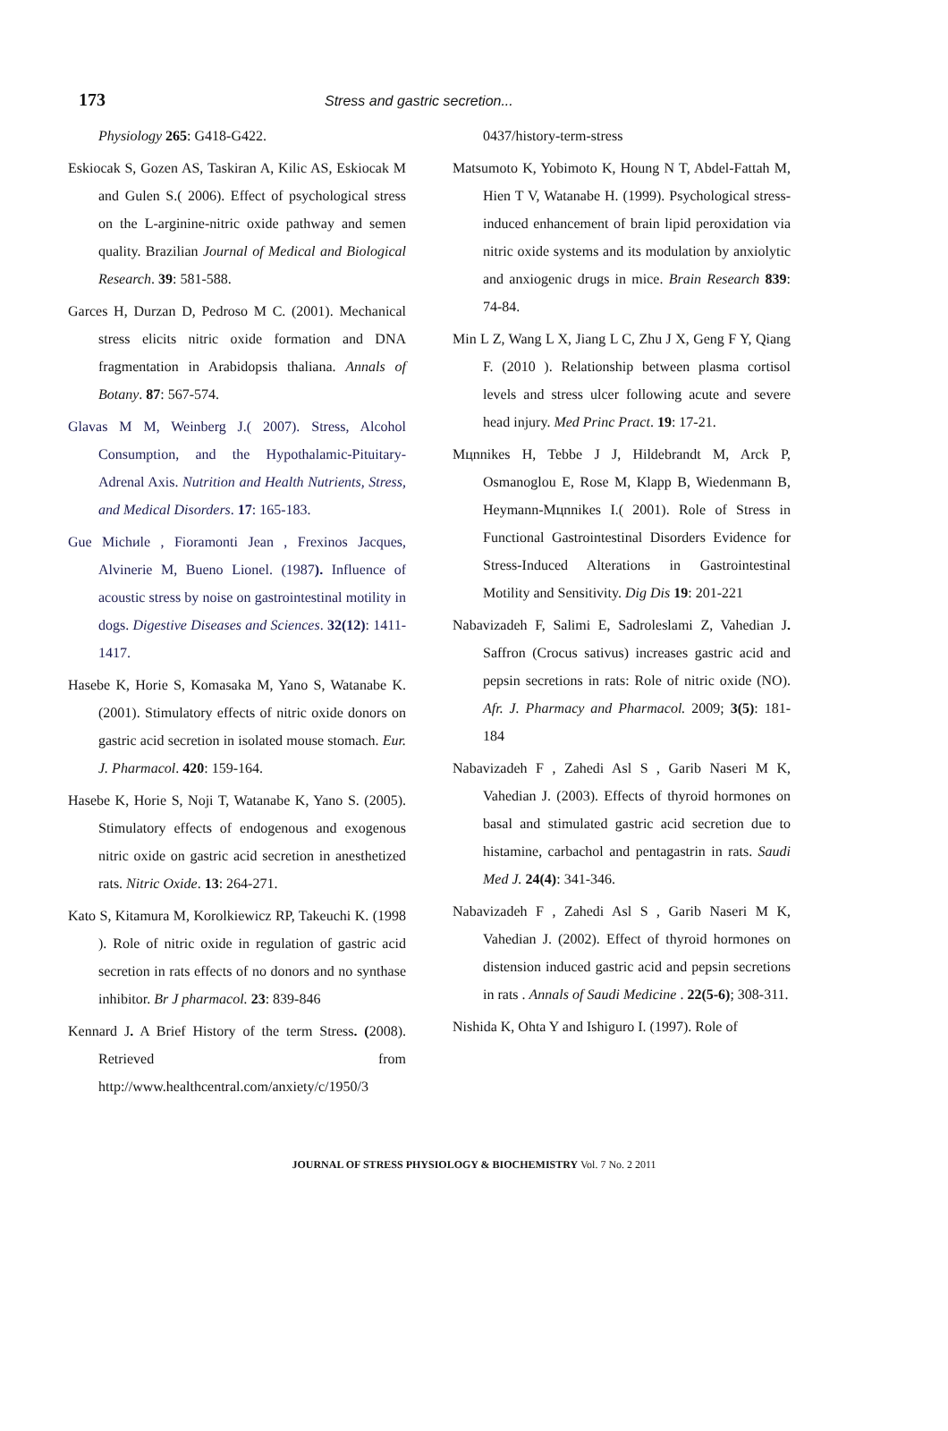173 Stress and gastric secretion...
Physiology 265: G418-G422.
Eskiocak S, Gozen AS, Taskiran A, Kilic AS, Eskiocak M and Gulen S.( 2006). Effect of psychological stress on the L-arginine-nitric oxide pathway and semen quality. Brazilian Journal of Medical and Biological Research. 39: 581-588.
Garces H, Durzan D, Pedroso M C. (2001). Mechanical stress elicits nitric oxide formation and DNA fragmentation in Arabidopsis thaliana. Annals of Botany. 87: 567-574.
Glavas M M, Weinberg J.( 2007). Stress, Alcohol Consumption, and the Hypothalamic-Pituitary-Adrenal Axis. Nutrition and Health Nutrients, Stress, and Medical Disorders. 17: 165-183.
Gue Michиle , Fioramonti Jean , Frexinos Jacques, Alvinerie M, Bueno Lionel. (1987). Influence of acoustic stress by noise on gastrointestinal motility in dogs. Digestive Diseases and Sciences. 32(12): 1411-1417.
Hasebe K, Horie S, Komasaka M, Yano S, Watanabe K. (2001). Stimulatory effects of nitric oxide donors on gastric acid secretion in isolated mouse stomach. Eur. J. Pharmacol. 420: 159-164.
Hasebe K, Horie S, Noji T, Watanabe K, Yano S. (2005). Stimulatory effects of endogenous and exogenous nitric oxide on gastric acid secretion in anesthetized rats. Nitric Oxide. 13: 264-271.
Kato S, Kitamura M, Korolkiewicz RP, Takeuchi K. (1998 ). Role of nitric oxide in regulation of gastric acid secretion in rats effects of no donors and no synthase inhibitor. Br J pharmacol. 23: 839-846
Kennard J. A Brief History of the term Stress. (2008). Retrieved from http://www.healthcentral.com/anxiety/c/1950/3
0437/history-term-stress
Matsumoto K, Yobimoto K, Houng N T, Abdel-Fattah M, Hien T V, Watanabe H. (1999). Psychological stress-induced enhancement of brain lipid peroxidation via nitric oxide systems and its modulation by anxiolytic and anxiogenic drugs in mice. Brain Research 839: 74-84.
Min L Z, Wang L X, Jiang L C, Zhu J X, Geng F Y, Qiang F. (2010 ). Relationship between plasma cortisol levels and stress ulcer following acute and severe head injury. Med Princ Pract. 19: 17-21.
Mцnnikes H, Tebbe J J, Hildebrandt M, Arck P, Osmanoglou E, Rose M, Klapp B, Wiedenmann B, Heymann-Mцnnikes I.( 2001). Role of Stress in Functional Gastrointestinal Disorders Evidence for Stress-Induced Alterations in Gastrointestinal Motility and Sensitivity. Dig Dis 19: 201-221
Nabavizadeh F, Salimi E, Sadroleslami Z, Vahedian J. Saffron (Crocus sativus) increases gastric acid and pepsin secretions in rats: Role of nitric oxide (NO). Afr. J. Pharmacy and Pharmacol. 2009; 3(5): 181-184
Nabavizadeh F , Zahedi Asl S , Garib Naseri M K, Vahedian J. (2003). Effects of thyroid hormones on basal and stimulated gastric acid secretion due to histamine, carbachol and pentagastrin in rats. Saudi Med J. 24(4): 341-346.
Nabavizadeh F , Zahedi Asl S , Garib Naseri M K, Vahedian J. (2002). Effect of thyroid hormones on distension induced gastric acid and pepsin secretions in rats . Annals of Saudi Medicine . 22(5-6); 308-311.
Nishida K, Ohta Y and Ishiguro I. (1997). Role of
JOURNAL OF STRESS PHYSIOLOGY & BIOCHEMISTRY Vol. 7 No. 2 2011